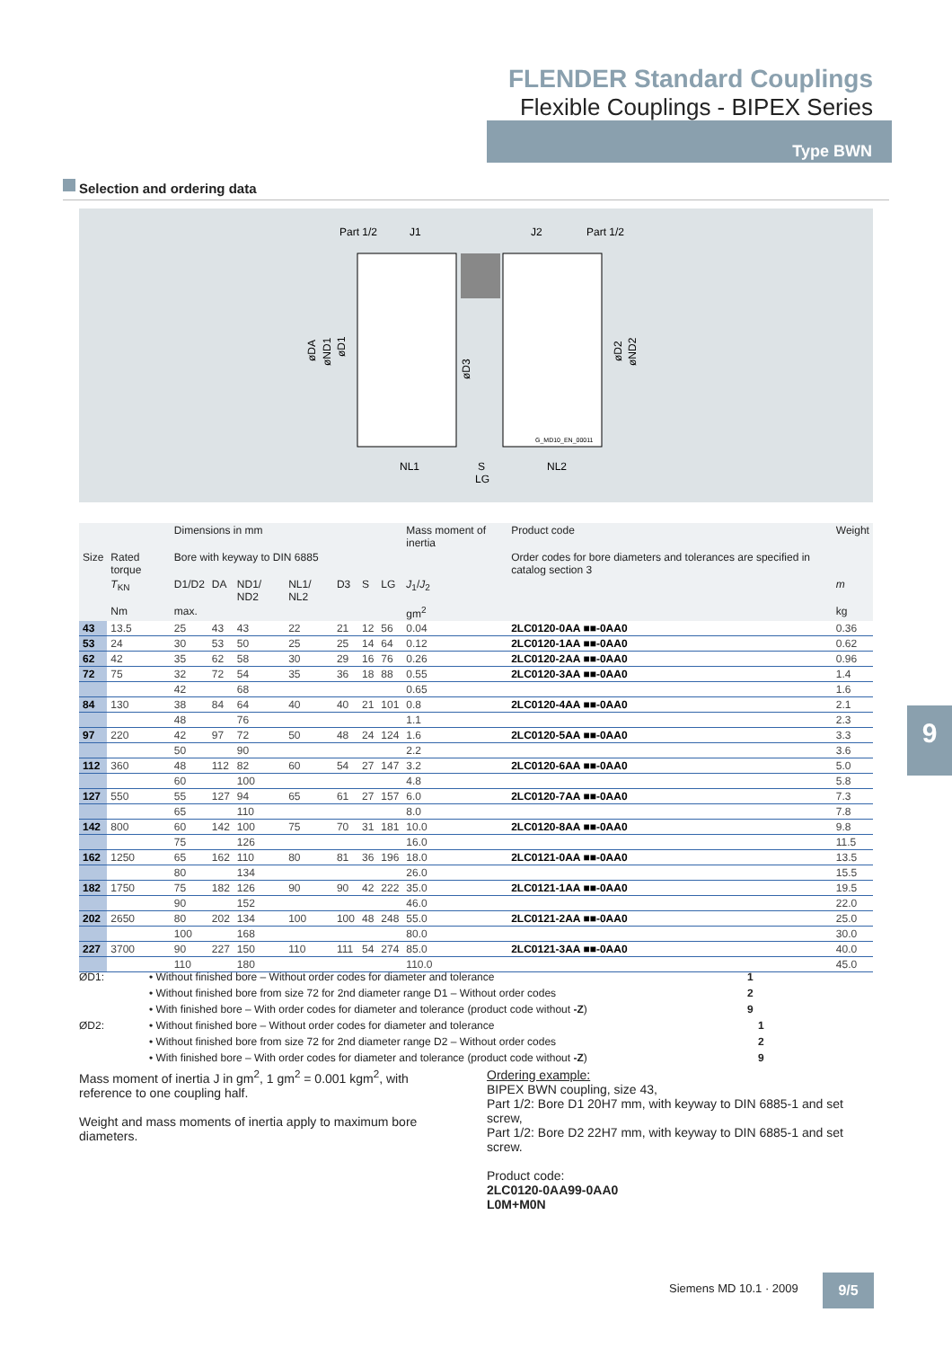FLENDER Standard Couplings
Flexible Couplings - BIPEX Series
Type BWN
Selection and ordering data
Part 1/2
J1
J2
Part 1/2
øDA
øND1
øD1
øD3
øD2
øND2
G_MD10_EN_00011
NL1
S
NL2
LG
| | | Dimensions in mm | | | | | | | Mass moment of inertia | Product code | Weight |
| --- | --- | --- | --- | --- | --- | --- | --- | --- | --- | --- | --- |
| Size | Rated torque | Bore with keyway to DIN 6885 | | | | | | | | Order codes for bore diameters and tolerances are specified in catalog section 3 | |
| | T<sub>KN</sub> | D1/D2 | DA | ND1/ ND2 | NL1/ NL2 | D3 | S | LG | J<sub>1</sub>/ J<sub>2</sub> | | m |
| | Nm | max. | | | | | | | gm<sup>2</sup> | | kg |
| 43 | 13.5 | 25 | 43 | 43 | 22 | 21 | 12 | 56 | 0.04 | 2LC0120-0AA ■■-0AA0 | 0.36 |
| 53 | 24 | 30 | 53 | 50 | 25 | 25 | 14 | 64 | 0.12 | 2LC0120-1AA ■■-0AA0 | 0.62 |
| 62 | 42 | 35 | 62 | 58 | 30 | 29 | 16 | 76 | 0.26 | 2LC0120-2AA ■■-0AA0 | 0.96 |
| 72 | 75 | 32 | 72 | 54 | 35 | 36 | 18 | 88 | 0.55 | 2LC0120-3AA ■■-0AA0 | 1.4 |
| | | 42 | | 68 | | | | | 0.65 | | 1.6 |
| 84 | 130 | 38 | 84 | 64 | 40 | 40 | 21 | 101 | 0.8 | 2LC0120-4AA ■■-0AA0 | 2.1 |
| | | 48 | | 76 | | | | | 1.1 | | 2.3 |
| 97 | 220 | 42 | 97 | 72 | 50 | 48 | 24 | 124 | 1.6 | 2LC0120-5AA ■■-0AA0 | 3.3 |
| | | 50 | | 90 | | | | | 2.2 | | 3.6 |
| 112 | 360 | 48 | 112 | 82 | 60 | 54 | 27 | 147 | 3.2 | 2LC0120-6AA ■■-0AA0 | 5.0 |
| | | 60 | | 100 | | | | | 4.8 | | 5.8 |
| 127 | 550 | 55 | 127 | 94 | 65 | 61 | 27 | 157 | 6.0 | 2LC0120-7AA ■■-0AA0 | 7.3 |
| | | 65 | | 110 | | | | | 8.0 | | 7.8 |
| 142 | 800 | 60 | 142 | 100 | 75 | 70 | 31 | 181 | 10.0 | 2LC0120-8AA ■■-0AA0 | 9.8 |
| | | 75 | | 126 | | | | | 16.0 | | 11.5 |
| 162 | 1250 | 65 | 162 | 110 | 80 | 81 | 36 | 196 | 18.0 | 2LC0121-0AA ■■-0AA0 | 13.5 |
| | | 80 | | 134 | | | | | 26.0 | | 15.5 |
| 182 | 1750 | 75 | 182 | 126 | 90 | 90 | 42 | 222 | 35.0 | 2LC0121-1AA ■■-0AA0 | 19.5 |
| | | 90 | | 152 | | | | | 46.0 | | 22.0 |
| 202 | 2650 | 80 | 202 | 134 | 100 | 100 | 48 | 248 | 55.0 | 2LC0121-2AA ■■-0AA0 | 25.0 |
| | | 100 | | 168 | | | | | 80.0 | | 30.0 |
| 227 | 3700 | 90 | 227 | 150 | 110 | 111 | 54 | 274 | 85.0 | 2LC0121-3AA ■■-0AA0 | 40.0 |
| | | 110 | | 180 | | | | | 110.0 | | 45.0 |
ØD1: • Without finished bore – Without order codes for diameter and tolerance 1
• Without finished bore from size 72 for 2nd diameter range D1 – Without order codes 2
• With finished bore – With order codes for diameter and tolerance (product code without -Z) 9
ØD2: • Without finished bore – Without order codes for diameter and tolerance 1
• Without finished bore from size 72 for 2nd diameter range D2 – Without order codes 2
• With finished bore – With order codes for diameter and tolerance (product code without -Z) 9
9
Mass moment of inertia J in gm<sup>2</sup>, 1 gm<sup>2</sup> = 0.001 kgm<sup>2</sup>, with reference to one coupling half.
Weight and mass moments of inertia apply to maximum bore diameters.
Ordering example:
BIPEX BWN coupling, size 43,
Part 1/2: Bore D1 20H7 mm, with keyway to DIN 6885-1 and set screw,
Part 1/2: Bore D2 22H7 mm, with keyway to DIN 6885-1 and set screw.
Product code:
2LC0120-0AA99-0AA0
L0M+M0N
Siemens MD 10.1 · 2009 9/5